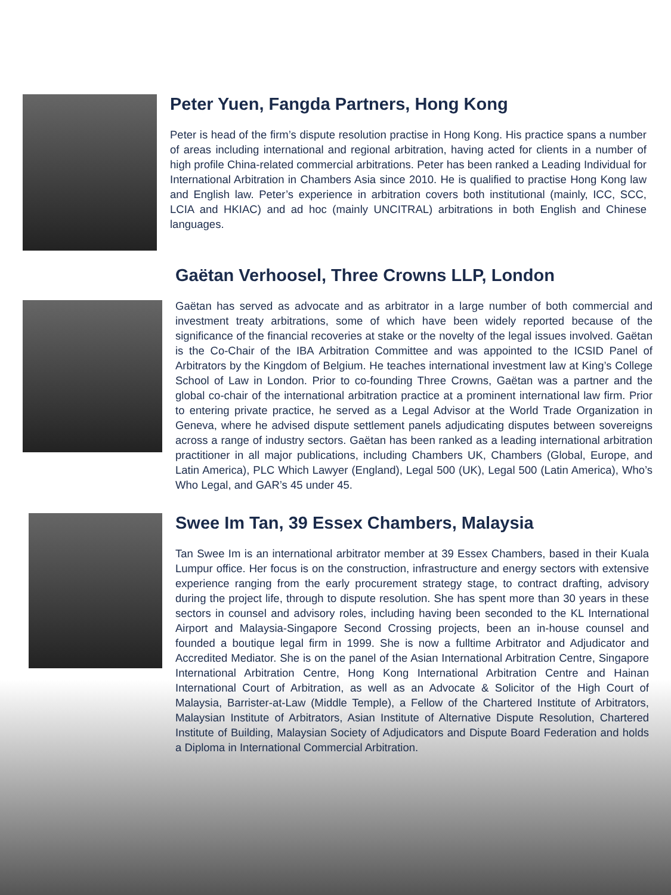Peter Yuen, Fangda Partners, Hong Kong
Peter is head of the firm’s dispute resolution practise in Hong Kong. His practice spans a number of areas including international and regional arbitration, having acted for clients in a number of high profile China-related commercial arbitrations. Peter has been ranked a Leading Individual for International Arbitration in Chambers Asia since 2010. He is qualified to practise Hong Kong law and English law. Peter’s experience in arbitration covers both institutional (mainly, ICC, SCC, LCIA and HKIAC) and ad hoc (mainly UNCITRAL) arbitrations in both English and Chinese languages.
Gaëtan Verhoosel, Three Crowns LLP, London
Gaëtan has served as advocate and as arbitrator in a large number of both commercial and investment treaty arbitrations, some of which have been widely reported because of the significance of the financial recoveries at stake or the novelty of the legal issues involved. Gaëtan is the Co-Chair of the IBA Arbitration Committee and was appointed to the ICSID Panel of Arbitrators by the Kingdom of Belgium. He teaches international investment law at King’s College School of Law in London. Prior to co-founding Three Crowns, Gaëtan was a partner and the global co-chair of the international arbitration practice at a prominent international law firm. Prior to entering private practice, he served as a Legal Advisor at the World Trade Organization in Geneva, where he advised dispute settlement panels adjudicating disputes between sovereigns across a range of industry sectors. Gaëtan has been ranked as a leading international arbitration practitioner in all major publications, including Chambers UK, Chambers (Global, Europe, and Latin America), PLC Which Lawyer (England), Legal 500 (UK), Legal 500 (Latin America), Who’s Who Legal, and GAR’s 45 under 45.
Swee Im Tan, 39 Essex Chambers, Malaysia
Tan Swee Im is an international arbitrator member at 39 Essex Chambers, based in their Kuala Lumpur office. Her focus is on the construction, infrastructure and energy sectors with extensive experience ranging from the early procurement strategy stage, to contract drafting, advisory during the project life, through to dispute resolution. She has spent more than 30 years in these sectors in counsel and advisory roles, including having been seconded to the KL International Airport and Malaysia-Singapore Second Crossing projects, been an in-house counsel and founded a boutique legal firm in 1999. She is now a fulltime Arbitrator and Adjudicator and Accredited Mediator. She is on the panel of the Asian International Arbitration Centre, Singapore International Arbitration Centre, Hong Kong International Arbitration Centre and Hainan International Court of Arbitration, as well as an Advocate & Solicitor of the High Court of Malaysia, Barrister-at-Law (Middle Temple), a Fellow of the Chartered Institute of Arbitrators, Malaysian Institute of Arbitrators, Asian Institute of Alternative Dispute Resolution, Chartered Institute of Building, Malaysian Society of Adjudicators and Dispute Board Federation and holds a Diploma in International Commercial Arbitration.